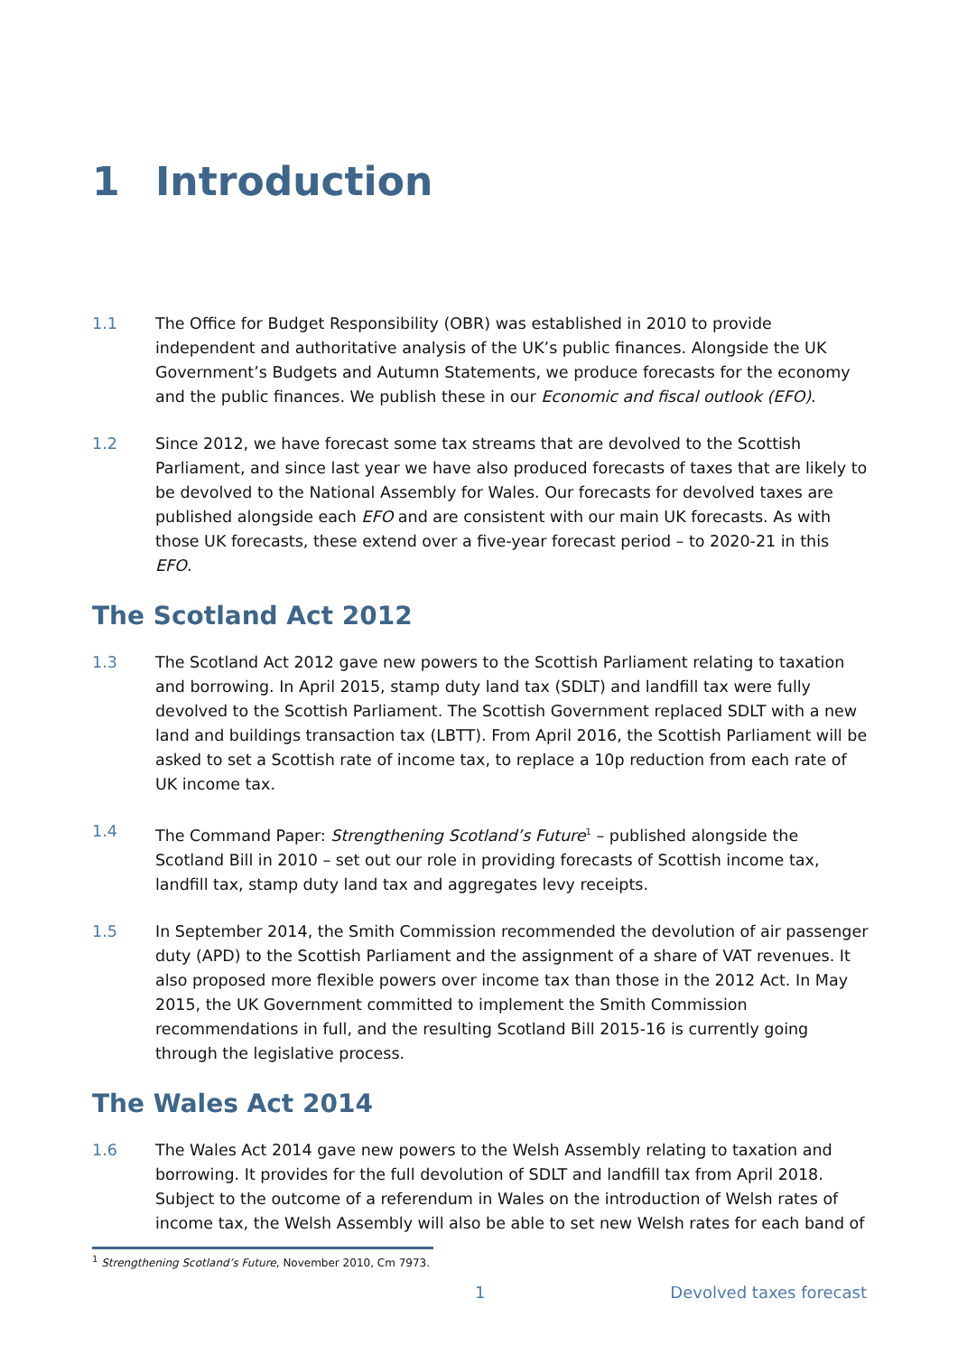1 Introduction
1.1 The Office for Budget Responsibility (OBR) was established in 2010 to provide independent and authoritative analysis of the UK’s public finances. Alongside the UK Government’s Budgets and Autumn Statements, we produce forecasts for the economy and the public finances. We publish these in our Economic and fiscal outlook (EFO).
1.2 Since 2012, we have forecast some tax streams that are devolved to the Scottish Parliament, and since last year we have also produced forecasts of taxes that are likely to be devolved to the National Assembly for Wales. Our forecasts for devolved taxes are published alongside each EFO and are consistent with our main UK forecasts. As with those UK forecasts, these extend over a five-year forecast period – to 2020-21 in this EFO.
The Scotland Act 2012
1.3 The Scotland Act 2012 gave new powers to the Scottish Parliament relating to taxation and borrowing. In April 2015, stamp duty land tax (SDLT) and landfill tax were fully devolved to the Scottish Parliament. The Scottish Government replaced SDLT with a new land and buildings transaction tax (LBTT). From April 2016, the Scottish Parliament will be asked to set a Scottish rate of income tax, to replace a 10p reduction from each rate of UK income tax.
1.4 The Command Paper: Strengthening Scotland’s Future<sup>1</sup> – published alongside the Scotland Bill in 2010 – set out our role in providing forecasts of Scottish income tax, landfill tax, stamp duty land tax and aggregates levy receipts.
1.5 In September 2014, the Smith Commission recommended the devolution of air passenger duty (APD) to the Scottish Parliament and the assignment of a share of VAT revenues. It also proposed more flexible powers over income tax than those in the 2012 Act. In May 2015, the UK Government committed to implement the Smith Commission recommendations in full, and the resulting Scotland Bill 2015-16 is currently going through the legislative process.
The Wales Act 2014
1.6 The Wales Act 2014 gave new powers to the Welsh Assembly relating to taxation and borrowing. It provides for the full devolution of SDLT and landfill tax from April 2018. Subject to the outcome of a referendum in Wales on the introduction of Welsh rates of income tax, the Welsh Assembly will also be able to set new Welsh rates for each band of
<sup>1</sup> Strengthening Scotland’s Future, November 2010, Cm 7973.
1 Devolved taxes forecast